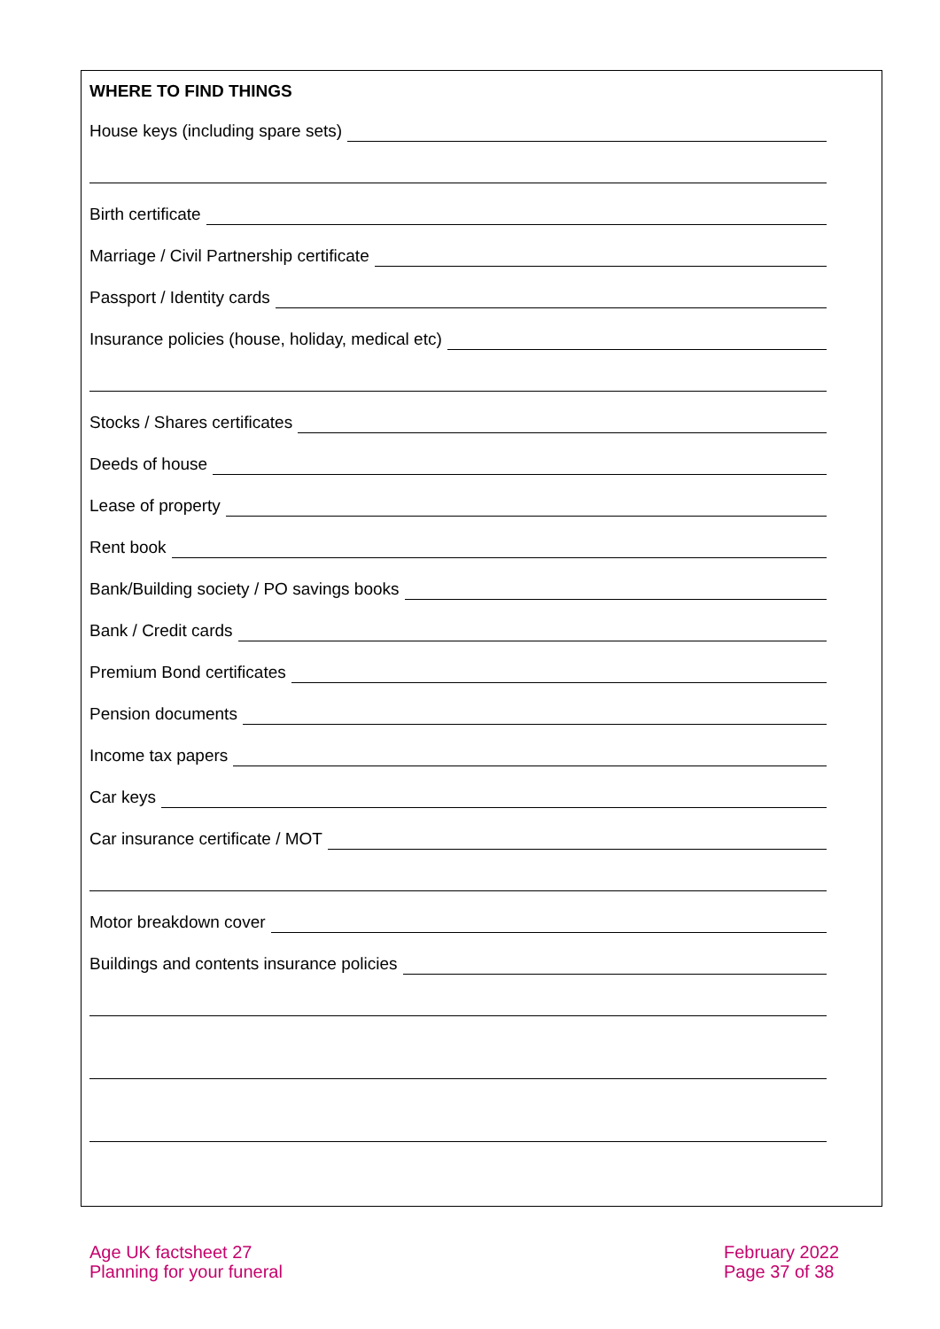WHERE TO FIND THINGS
House keys (including spare sets)
Birth certificate
Marriage / Civil Partnership certificate
Passport / Identity cards
Insurance policies (house, holiday, medical etc)
Stocks / Shares certificates
Deeds of house
Lease of property
Rent book
Bank/Building society / PO savings books
Bank / Credit cards
Premium Bond certificates
Pension documents
Income tax papers
Car keys
Car insurance certificate / MOT
Motor breakdown cover
Buildings and contents insurance policies
Age UK factsheet 27
Planning for your funeral
February 2022
Page 37 of 38